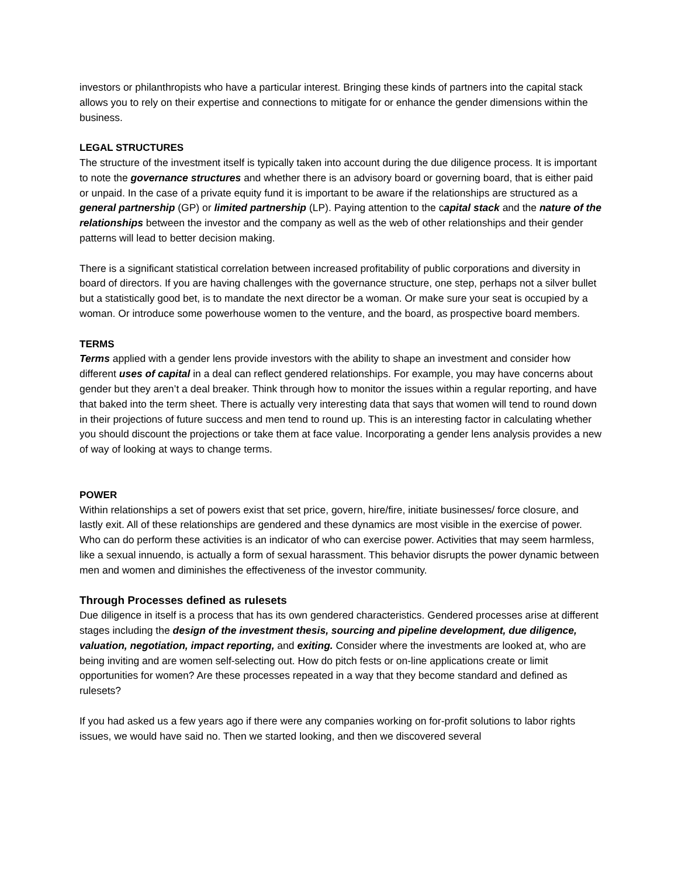investors or philanthropists who have a particular interest. Bringing these kinds of partners into the capital stack allows you to rely on their expertise and connections to mitigate for or enhance the gender dimensions within the business.
LEGAL STRUCTURES
The structure of the investment itself is typically taken into account during the due diligence process. It is important to note the governance structures and whether there is an advisory board or governing board, that is either paid or unpaid. In the case of a private equity fund it is important to be aware if the relationships are structured as a general partnership (GP) or limited partnership (LP). Paying attention to the capital stack and the nature of the relationships between the investor and the company as well as the web of other relationships and their gender patterns will lead to better decision making.
There is a significant statistical correlation between increased profitability of public corporations and diversity in board of directors. If you are having challenges with the governance structure, one step, perhaps not a silver bullet but a statistically good bet, is to mandate the next director be a woman. Or make sure your seat is occupied by a woman. Or introduce some powerhouse women to the venture, and the board, as prospective board members.
TERMS
Terms applied with a gender lens provide investors with the ability to shape an investment and consider how different uses of capital in a deal can reflect gendered relationships. For example, you may have concerns about gender but they aren’t a deal breaker. Think through how to monitor the issues within a regular reporting, and have that baked into the term sheet. There is actually very interesting data that says that women will tend to round down in their projections of future success and men tend to round up. This is an interesting factor in calculating whether you should discount the projections or take them at face value. Incorporating a gender lens analysis provides a new of way of looking at ways to change terms.
POWER
Within relationships a set of powers exist that set price, govern, hire/fire, initiate businesses/ force closure, and lastly exit. All of these relationships are gendered and these dynamics are most visible in the exercise of power. Who can do perform these activities is an indicator of who can exercise power. Activities that may seem harmless, like a sexual innuendo, is actually a form of sexual harassment. This behavior disrupts the power dynamic between men and women and diminishes the effectiveness of the investor community.
Through Processes defined as rulesets
Due diligence in itself is a process that has its own gendered characteristics. Gendered processes arise at different stages including the design of the investment thesis, sourcing and pipeline development, due diligence, valuation, negotiation, impact reporting, and exiting. Consider where the investments are looked at, who are being inviting and are women self-selecting out. How do pitch fests or on-line applications create or limit opportunities for women? Are these processes repeated in a way that they become standard and defined as rulesets?
If you had asked us a few years ago if there were any companies working on for-profit solutions to labor rights issues, we would have said no. Then we started looking, and then we discovered several